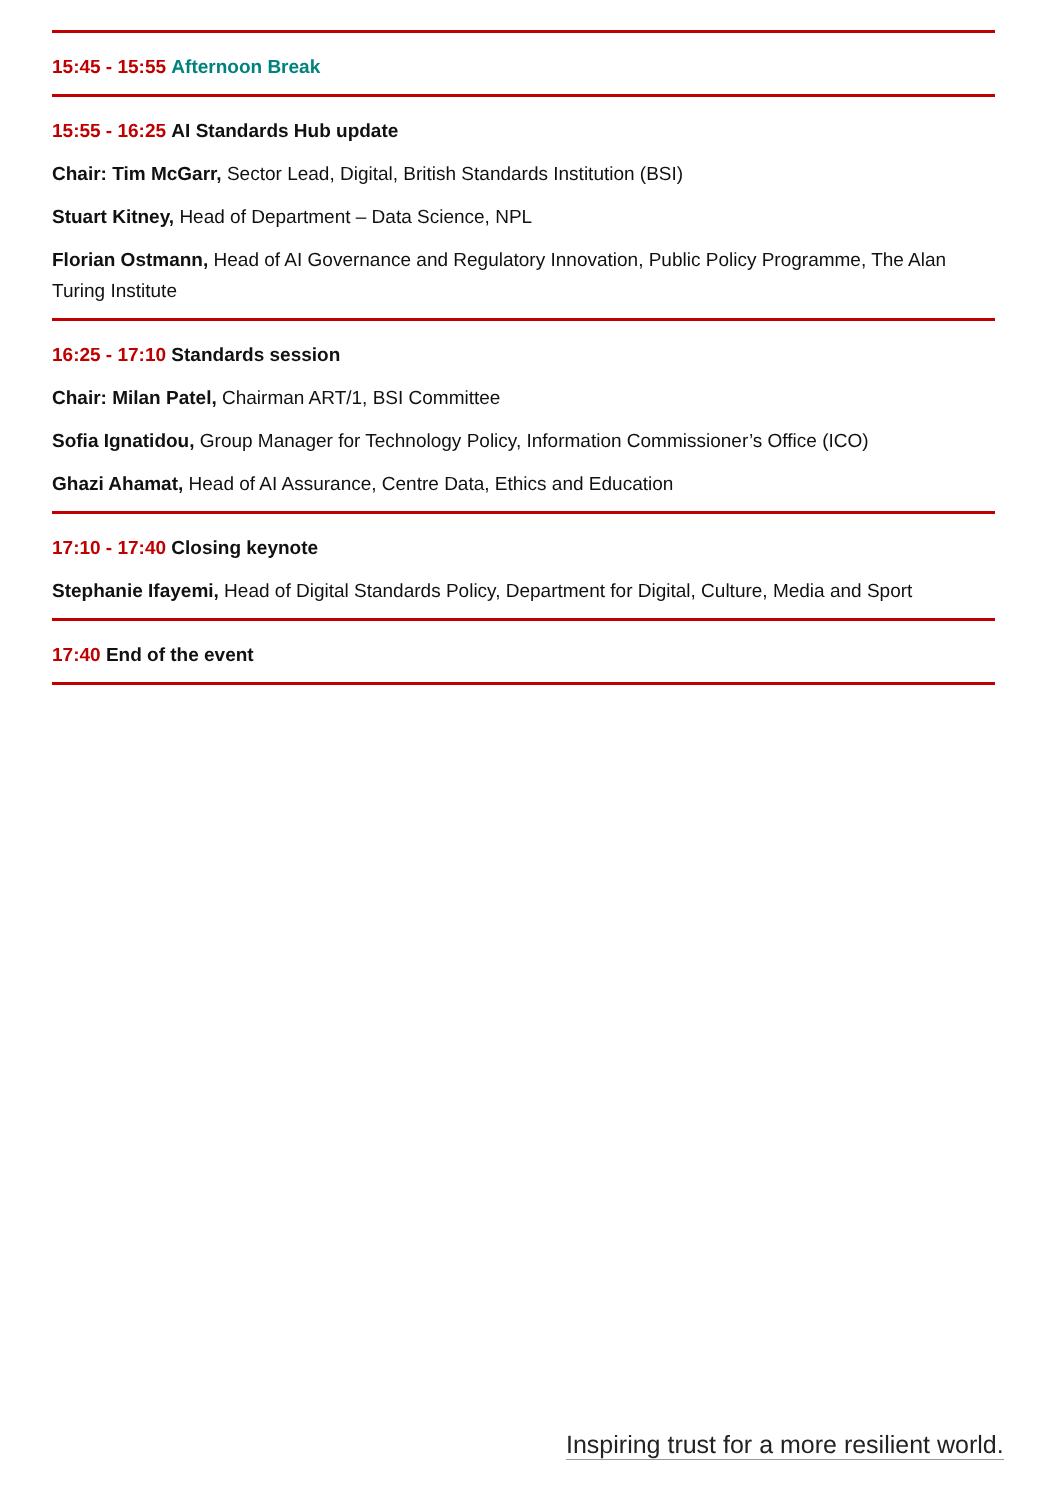15:45 - 15:55 Afternoon Break
15:55 - 16:25 AI Standards Hub update
Chair: Tim McGarr, Sector Lead, Digital, British Standards Institution (BSI)
Stuart Kitney, Head of Department – Data Science, NPL
Florian Ostmann, Head of AI Governance and Regulatory Innovation, Public Policy Programme, The Alan Turing Institute
16:25 - 17:10 Standards session
Chair: Milan Patel, Chairman ART/1, BSI Committee
Sofia Ignatidou, Group Manager for Technology Policy, Information Commissioner’s Office (ICO)
Ghazi Ahamat, Head of AI Assurance, Centre Data, Ethics and Education
17:10 - 17:40 Closing keynote
Stephanie Ifayemi, Head of Digital Standards Policy, Department for Digital, Culture, Media and Sport
17:40 End of the event
Inspiring trust for a more resilient world.